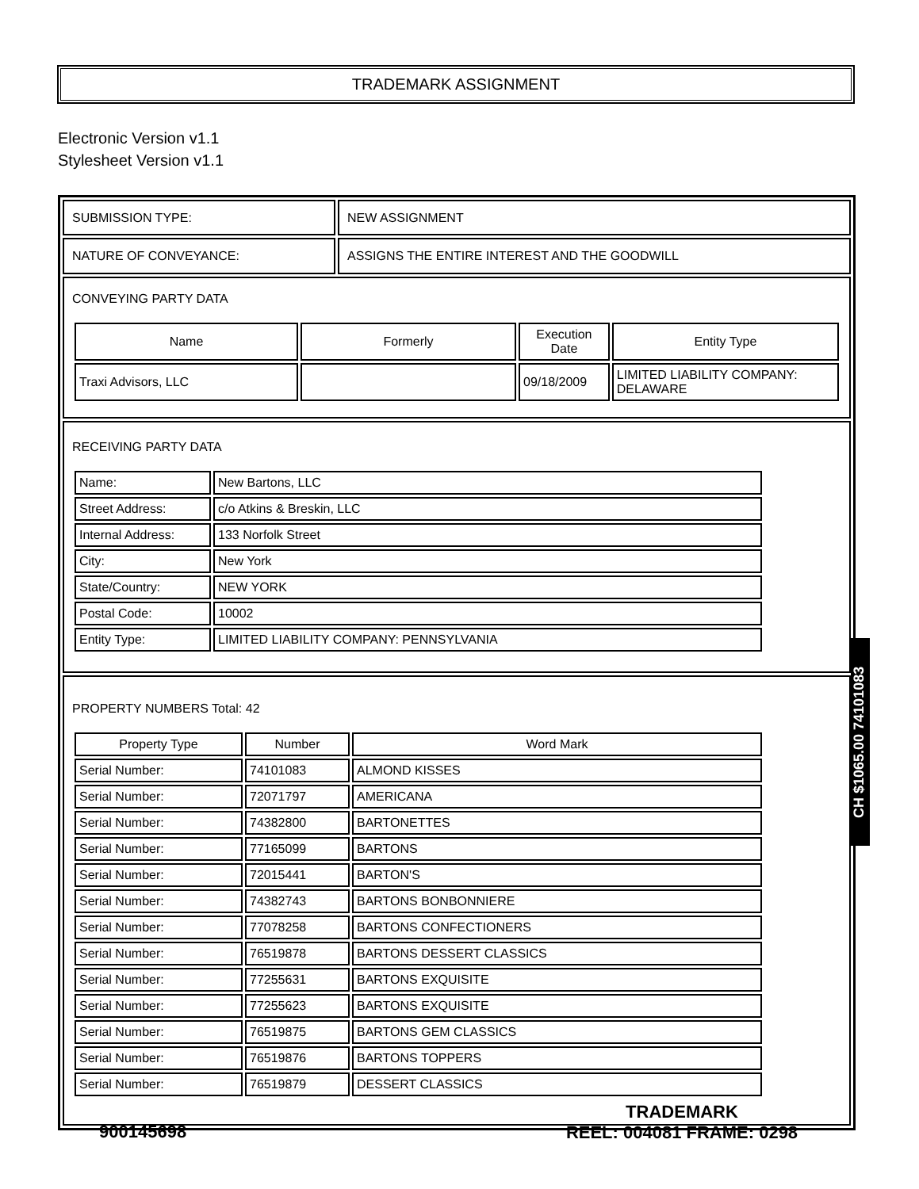TRADEMARK ASSIGNMENT
Electronic Version v1.1
Stylesheet Version v1.1
| SUBMISSION TYPE: | NEW ASSIGNMENT |
| NATURE OF CONVEYANCE: | ASSIGNS THE ENTIRE INTEREST AND THE GOODWILL |
| CONVEYING PARTY DATA / Name / Formerly / Execution Date / Entity Type / / --- / --- / --- / --- / / Traxi Advisors, LLC / / 09/18/2009 / LIMITED LIABILITY COMPANY: DELAWARE / | |
| RECEIVING PARTY DATA / Name: / New Bartons, LLC / / Street Address: / c/o Atkins & Breskin, LLC / / Internal Address: / 133 Norfolk Street / / City: / New York / / State/Country: / NEW YORK / / Postal Code: / 10002 / / Entity Type: / LIMITED LIABILITY COMPANY: PENNSYLVANIA / | |
| PROPERTY NUMBERS Total: 42 / Property Type / Number / Word Mark / / --- / --- / --- / / Serial Number: / 74101083 / ALMOND KISSES / / Serial Number: / 72071797 / AMERICANA / / Serial Number: / 74382800 / BARTONETTES / / Serial Number: / 77165099 / BARTONS / / Serial Number: / 72015441 / BARTON'S / / Serial Number: / 74382743 / BARTONS BONBONNIERE / / Serial Number: / 77078258 / BARTONS CONFECTIONERS / / Serial Number: / 76519878 / BARTONS DESSERT CLASSICS / / Serial Number: / 77255631 / BARTONS EXQUISITE / / Serial Number: / 77255623 / BARTONS EXQUISITE / / Serial Number: / 76519875 / BARTONS GEM CLASSICS / / Serial Number: / 76519876 / BARTONS TOPPERS / / Serial Number: / 76519879 / DESSERT CLASSICS / | |
CH $1065.00 74101083
900145698
TRADEMARK
REEL: 004081 FRAME: 0298